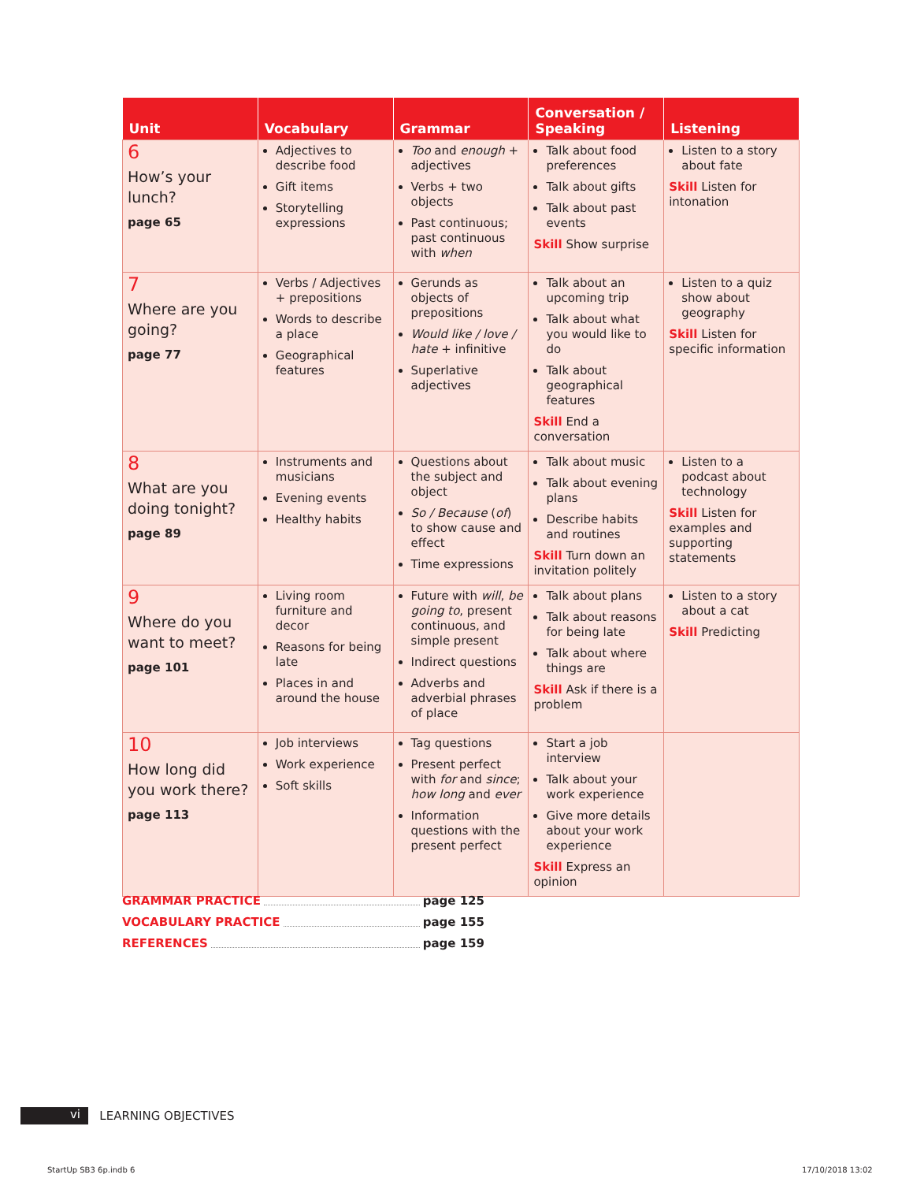| Unit | Vocabulary | Grammar | Conversation / Speaking | Listening |
| --- | --- | --- | --- | --- |
| 6 How’s your lunch? page 65 | Adjectives to describe food Gift items Storytelling expressions | Too and enough + adjectives Verbs + two objects Past continuous; past continuous with when | Talk about food preferences Talk about gifts Talk about past events Skill Show surprise | Listen to a story about fate Skill Listen for intonation |
| 7 Where are you going? page 77 | Verbs / Adjectives + prepositions Words to describe a place Geographical features | Gerunds as objects of prepositions Would like / love / hate + infinitive Superlative adjectives | Talk about an upcoming trip Talk about what you would like to do Talk about geographical features Skill End a conversation | Listen to a quiz show about geography Skill Listen for specific information |
| 8 What are you doing tonight? page 89 | Instruments and musicians Evening events Healthy habits | Questions about the subject and object So / Because ( of ) to show cause and effect Time expressions | Talk about music Talk about evening plans Describe habits and routines Skill Turn down an invitation politely | Listen to a podcast about technology Skill Listen for examples and supporting statements |
| 9 Where do you want to meet? page 101 | Living room furniture and decor Reasons for being late Places in and around the house | Future with will , be going to , present continuous, and simple present Indirect questions Adverbs and adverbial phrases of place | Talk about plans Talk about reasons for being late Talk about where things are Skill Ask if there is a problem | Listen to a story about a cat Skill Predicting |
| 10 How long did you work there? page 113 | Job interviews Work experience Soft skills | Tag questions Present perfect with for and since ; how long and ever Information questions with the present perfect | Start a job interview Talk about your work experience Give more details about your work experience Skill Express an opinion | |
GRAMMAR PRACTICE page 125
VOCABULARY PRACTICE page 155
REFERENCES page 159
vi LEARNING OBJECTIVES
StartUp SB3 6p.indb 6 17/10/2018 13:02